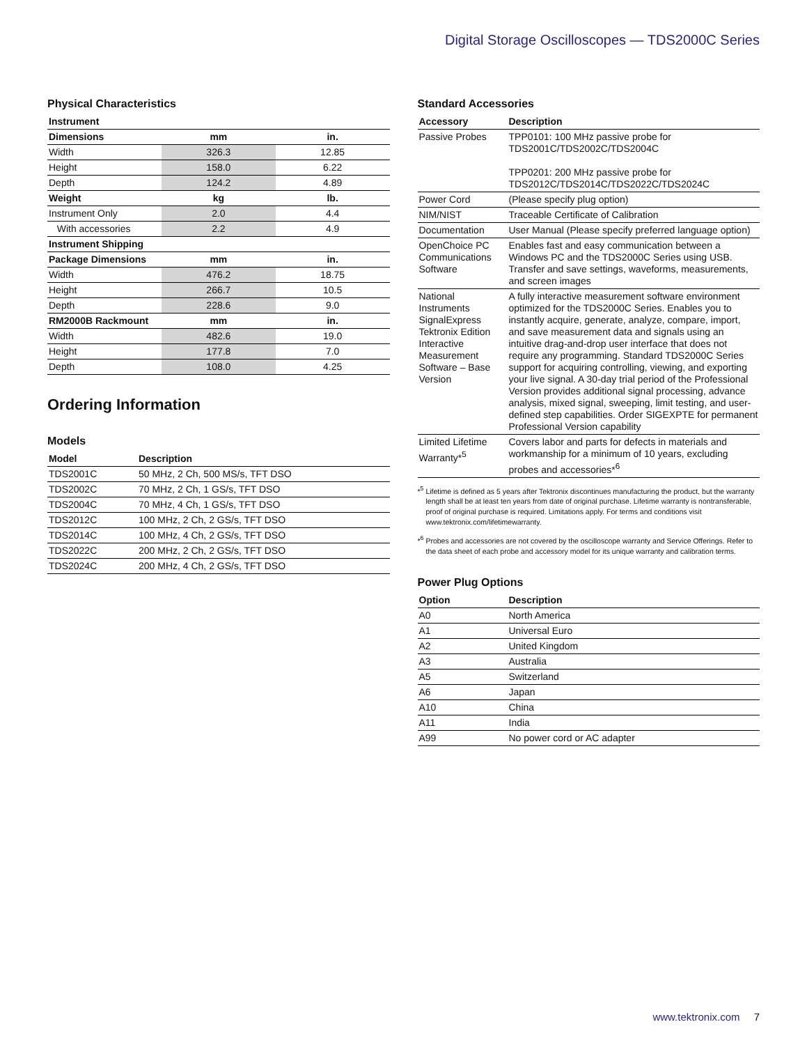Digital Storage Oscilloscopes — TDS2000C Series
Physical Characteristics
| Instrument | | |
| --- | --- | --- |
| Dimensions | mm | in. |
| Width | 326.3 | 12.85 |
| Height | 158.0 | 6.22 |
| Depth | 124.2 | 4.89 |
| Weight | kg | lb. |
| Instrument Only | 2.0 | 4.4 |
| With accessories | 2.2 | 4.9 |
| Instrument Shipping | | |
| Package Dimensions | mm | in. |
| Width | 476.2 | 18.75 |
| Height | 266.7 | 10.5 |
| Depth | 228.6 | 9.0 |
| RM2000B Rackmount | mm | in. |
| Width | 482.6 | 19.0 |
| Height | 177.8 | 7.0 |
| Depth | 108.0 | 4.25 |
Ordering Information
Models
| Model | Description |
| --- | --- |
| TDS2001C | 50 MHz, 2 Ch, 500 MS/s, TFT DSO |
| TDS2002C | 70 MHz, 2 Ch, 1 GS/s, TFT DSO |
| TDS2004C | 70 MHz, 4 Ch, 1 GS/s, TFT DSO |
| TDS2012C | 100 MHz, 2 Ch, 2 GS/s, TFT DSO |
| TDS2014C | 100 MHz, 4 Ch, 2 GS/s, TFT DSO |
| TDS2022C | 200 MHz, 2 Ch, 2 GS/s, TFT DSO |
| TDS2024C | 200 MHz, 4 Ch, 2 GS/s, TFT DSO |
Standard Accessories
| Accessory | Description |
| --- | --- |
| Passive Probes | TPP0101: 100 MHz passive probe for TDS2001C/TDS2002C/TDS2004C TPP0201: 200 MHz passive probe for TDS2012C/TDS2014C/TDS2022C/TDS2024C |
| Power Cord | (Please specify plug option) |
| NIM/NIST | Traceable Certificate of Calibration |
| Documentation | User Manual (Please specify preferred language option) |
| OpenChoice PC Communications Software | Enables fast and easy communication between a Windows PC and the TDS2000C Series using USB. Transfer and save settings, waveforms, measurements, and screen images |
| National Instruments SignalExpress Tektronix Edition Interactive Measurement Software – Base Version | A fully interactive measurement software environment optimized for the TDS2000C Series. Enables you to instantly acquire, generate, analyze, compare, import, and save measurement data and signals using an intuitive drag-and-drop user interface that does not require any programming. Standard TDS2000C Series support for acquiring controlling, viewing, and exporting your live signal. A 30-day trial period of the Professional Version provides additional signal processing, advance analysis, mixed signal, sweeping, limit testing, and user-defined step capabilities. Order SIGEXPTE for permanent Professional Version capability |
| Limited Lifetime Warranty*<sup>5</sup> | Covers labor and parts for defects in materials and workmanship for a minimum of 10 years, excluding probes and accessories*<sup>6</sup> |
*<sup>5</sup> Lifetime is defined as 5 years after Tektronix discontinues manufacturing the product, but the warranty length shall be at least ten years from date of original purchase. Lifetime warranty is nontransferable, proof of original purchase is required. Limitations apply. For terms and conditions visit www.tektronix.com/lifetimewarranty.
*<sup>6</sup> Probes and accessories are not covered by the oscilloscope warranty and Service Offerings. Refer to the data sheet of each probe and accessory model for its unique warranty and calibration terms.
Power Plug Options
| Option | Description |
| --- | --- |
| A0 | North America |
| A1 | Universal Euro |
| A2 | United Kingdom |
| A3 | Australia |
| A5 | Switzerland |
| A6 | Japan |
| A10 | China |
| A11 | India |
| A99 | No power cord or AC adapter |
www.tektronix.com 7